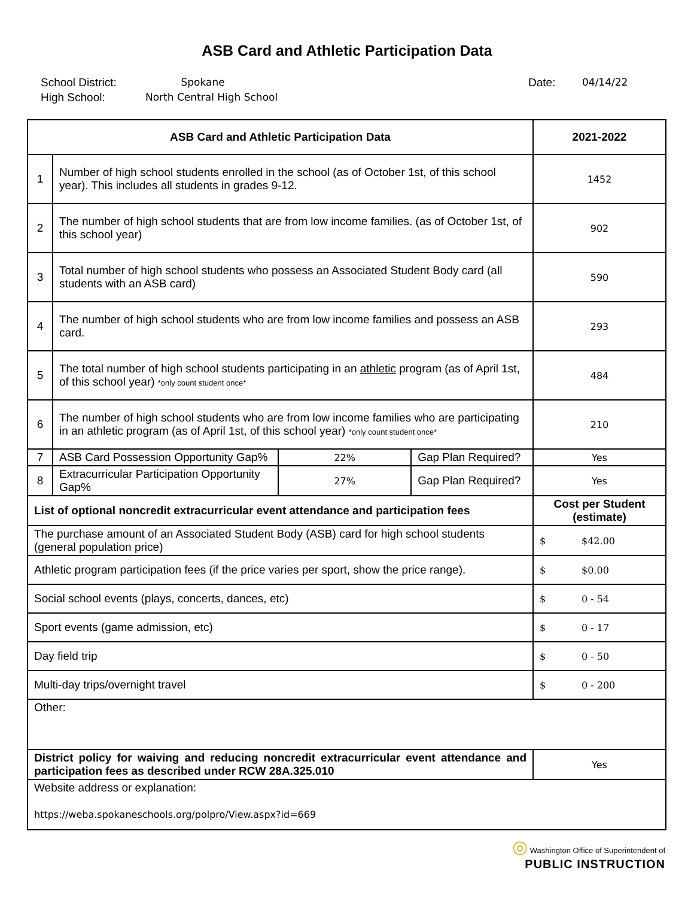ASB Card and Athletic Participation Data
School District:
High School:
Spokane
North Central High School
Date: 04/14/22
| ASB Card and Athletic Participation Data | | | | 2021-2022 |
| --- | --- | --- | --- | --- |
| 1 | Number of high school students enrolled in the school (as of October 1st, of this school year). This includes all students in grades 9-12. | | | 1452 |
| 2 | The number of high school students that are from low income families. (as of October 1st, of this school year) | | | 902 |
| 3 | Total number of high school students who possess an Associated Student Body card (all students with an ASB card) | | | 590 |
| 4 | The number of high school students who are from low income families and possess an ASB card. | | | 293 |
| 5 | The total number of high school students participating in an athletic program (as of April 1st, of this school year) *only count student once* | | | 484 |
| 6 | The number of high school students who are from low income families who are participating in an athletic program (as of April 1st, of this school year) *only count student once* | | | 210 |
| 7 | ASB Card Possession Opportunity Gap% | 22% | Gap Plan Required? | Yes |
| 8 | Extracurricular Participation Opportunity Gap% | 27% | Gap Plan Required? | Yes |
| List of optional noncredit extracurricular event attendance and participation fees | | | | Cost per Student (estimate) |
| The purchase amount of an Associated Student Body (ASB) card for high school students (general population price) | | | | $ $42.00 |
| Athletic program participation fees (if the price varies per sport, show the price range). | | | | $ $0.00 |
| Social school events (plays, concerts, dances, etc) | | | | $ 0 - 54 |
| Sport events (game admission, etc) | | | | $ 0 - 17 |
| Day field trip | | | | $ 0 - 50 |
| Multi-day trips/overnight travel | | | | $ 0 - 200 |
| Other: | | | | |
| District policy for waiving and reducing noncredit extracurricular event attendance and participation fees as described under RCW 28A.325.010 | | | | Yes |
| Website address or explanation: https://weba.spokaneschools.org/polpro/View.aspx?id=669 | | | | |
◎ Washington Office of Superintendent of
PUBLIC INSTRUCTION